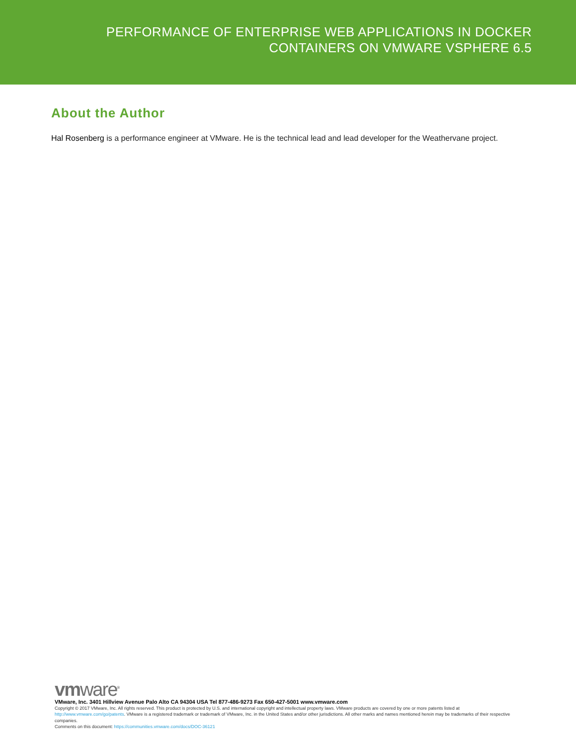PERFORMANCE OF ENTERPRISE WEB APPLICATIONS IN DOCKER
CONTAINERS ON VMWARE VSPHERE 6.5
About the Author
Hal Rosenberg is a performance engineer at VMware. He is the technical lead and lead developer for the Weathervane project.
vmware<sup>®</sup>
VMware, Inc. 3401 Hillview Avenue Palo Alto CA 94304 USA Tel 877-486-9273 Fax 650-427-5001 www.vmware.com
Copyright © 2017 VMware, Inc. All rights reserved. This product is protected by U.S. and international copyright and intellectual property laws. VMware products are covered by one or more patents listed at http://www.vmware.com/go/patents. VMware is a registered trademark or trademark of VMware, Inc. in the United States and/or other jurisdictions. All other marks and names mentioned herein may be trademarks of their respective companies.
Comments on this document: https://communities.vmware.com/docs/DOC-36121